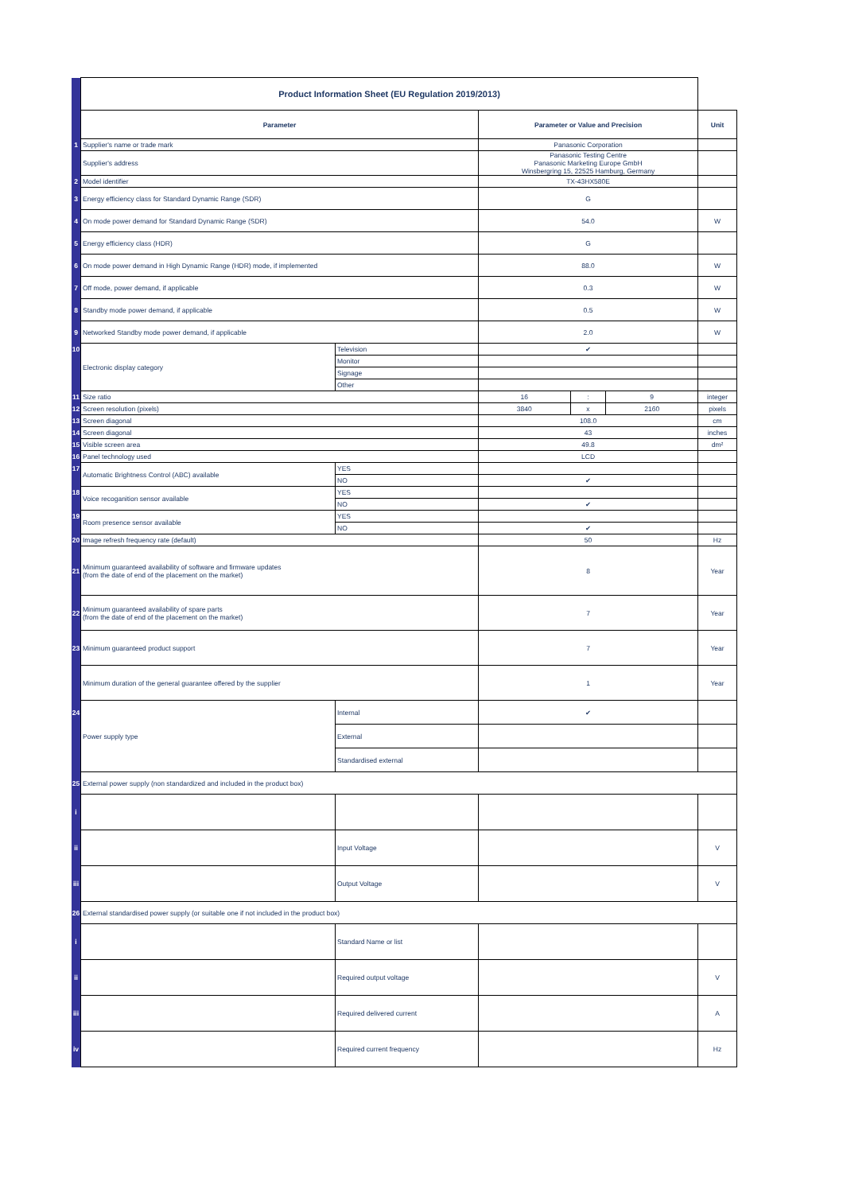| | Product Information Sheet (EU Regulation 2019/2013) | | | | | |
| | Parameter | | Parameter or Value and Precision | | | Unit |
| 1 | Supplier's name or trade mark | | Panasonic Corporation | | | |
| | Supplier's address | | Panasonic Testing Centre Panasonic Marketing Europe GmbH Winsbergring 15, 22525 Hamburg, Germany | | | |
| 2 | Model identifier | | TX-43HX580E | | | |
| 3 | Energy efficiency class for Standard Dynamic Range (SDR) | | G | | | |
| 4 | On mode power demand for Standard Dynamic Range (SDR) | | 54.0 | | | W |
| 5 | Energy efficiency class (HDR) | | G | | | |
| 6 | On mode power demand in High Dynamic Range (HDR) mode, if implemented | | 88.0 | | | W |
| 7 | Off mode, power demand, if applicable | | 0.3 | | | W |
| 8 | Standby mode power demand, if applicable | | 0.5 | | | W |
| 9 | Networked Standby mode power demand, if applicable | | 2.0 | | | W |
| 10 | Electronic display category | Television | ✔ | | | |
| | | Monitor | | | | |
| | | Signage | | | | |
| | | Other | | | | |
| 11 | Size ratio | | 16 | : | 9 | integer |
| 12 | Screen resolution (pixels) | | 3840 | x | 2160 | pixels |
| 13 | Screen diagonal | | 108.0 | | | cm |
| 14 | Screen diagonal | | 43 | | | inches |
| 15 | Visible screen area | | 49.8 | | | dm² |
| 16 | Panel technology used | | LCD | | | |
| 17 | Automatic Brightness Control (ABC) available | YES | | | | |
| | | NO | ✔ | | | |
| 18 | Voice recoganition sensor available | YES | | | | |
| | | NO | ✔ | | | |
| 19 | Room presence sensor available | YES | | | | |
| | | NO | ✔ | | | |
| 20 | Image refresh frequency rate (default) | | 50 | | | Hz |
| 21 | Minimum guaranteed availability of software and firmware updates (from the date of end of the placement on the market) | | 8 | | | Year |
| 22 | Minimum guaranteed availability of spare parts (from the date of end of the placement on the market) | | 7 | | | Year |
| 23 | Minimum guaranteed product support | | 7 | | | Year |
| | Minimum duration of the general guarantee offered by the supplier | | 1 | | | Year |
| 24 | Power supply type | Internal | ✔ | | | |
| | | External | | | | |
| | | Standardised external | | | | |
| 25 | External power supply (non standardized and included in the product box) | | | | | |
| i | | | | | | |
| ii | | Input Voltage | | | | V |
| iii | | Output Voltage | | | | V |
| 26 | External standardised power supply (or suitable one if not included in the product box) | | | | | |
| i | | Standard Name or list | | | | |
| ii | | Required output voltage | | | | V |
| iii | | Required delivered current | | | | A |
| iv | | Required current frequency | | | | Hz |